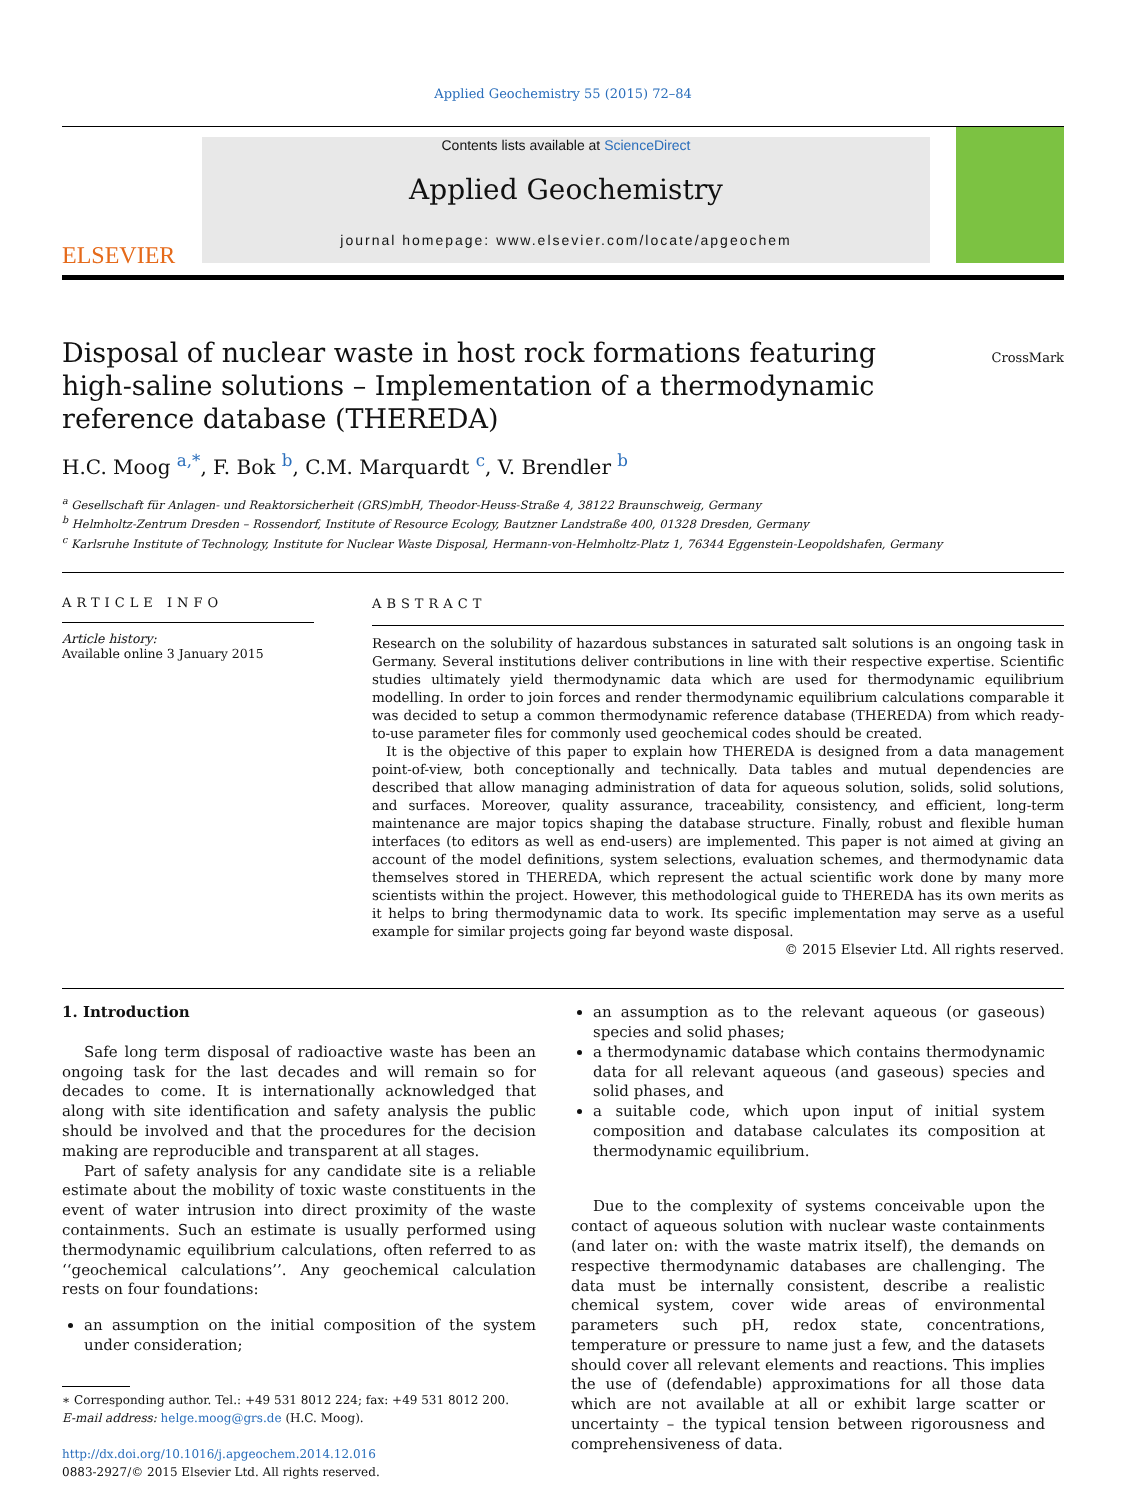Applied Geochemistry 55 (2015) 72–84
ELSEVIER
Contents lists available at ScienceDirect
Applied Geochemistry
journal homepage: www.elsevier.com/locate/apgeochem
Disposal of nuclear waste in host rock formations featuring high-saline solutions – Implementation of a thermodynamic reference database (THEREDA)
CrossMark
H.C. Moog <sup>a,*</sup>, F. Bok <sup>b</sup>, C.M. Marquardt <sup>c</sup>, V. Brendler <sup>b</sup>
<sup>a</sup> Gesellschaft für Anlagen- und Reaktorsicherheit (GRS)mbH, Theodor-Heuss-Straße 4, 38122 Braunschweig, Germany
<sup>b</sup> Helmholtz-Zentrum Dresden – Rossendorf, Institute of Resource Ecology, Bautzner Landstraße 400, 01328 Dresden, Germany
<sup>c</sup> Karlsruhe Institute of Technology, Institute for Nuclear Waste Disposal, Hermann-von-Helmholtz-Platz 1, 76344 Eggenstein-Leopoldshafen, Germany
ARTICLE INFO
Article history:
Available online 3 January 2015
ABSTRACT
Research on the solubility of hazardous substances in saturated salt solutions is an ongoing task in Germany. Several institutions deliver contributions in line with their respective expertise. Scientific studies ultimately yield thermodynamic data which are used for thermodynamic equilibrium modelling. In order to join forces and render thermodynamic equilibrium calculations comparable it was decided to setup a common thermodynamic reference database (THEREDA) from which ready-to-use parameter files for commonly used geochemical codes should be created.
It is the objective of this paper to explain how THEREDA is designed from a data management point-of-view, both conceptionally and technically. Data tables and mutual dependencies are described that allow managing administration of data for aqueous solution, solids, solid solutions, and surfaces. Moreover, quality assurance, traceability, consistency, and efficient, long-term maintenance are major topics shaping the database structure. Finally, robust and flexible human interfaces (to editors as well as end-users) are implemented. This paper is not aimed at giving an account of the model definitions, system selections, evaluation schemes, and thermodynamic data themselves stored in THEREDA, which represent the actual scientific work done by many more scientists within the project. However, this methodological guide to THEREDA has its own merits as it helps to bring thermodynamic data to work. Its specific implementation may serve as a useful example for similar projects going far beyond waste disposal.
© 2015 Elsevier Ltd. All rights reserved.
1. Introduction
Safe long term disposal of radioactive waste has been an ongoing task for the last decades and will remain so for decades to come. It is internationally acknowledged that along with site identification and safety analysis the public should be involved and that the procedures for the decision making are reproducible and transparent at all stages.
Part of safety analysis for any candidate site is a reliable estimate about the mobility of toxic waste constituents in the event of water intrusion into direct proximity of the waste containments. Such an estimate is usually performed using thermodynamic equilibrium calculations, often referred to as ‘‘geochemical calculations’’. Any geochemical calculation rests on four foundations:
an assumption on the initial composition of the system under consideration;
∗ Corresponding author. Tel.: +49 531 8012 224; fax: +49 531 8012 200.
E-mail address: helge.moog@grs.de (H.C. Moog).
http://dx.doi.org/10.1016/j.apgeochem.2014.12.016
0883-2927/© 2015 Elsevier Ltd. All rights reserved.
an assumption as to the relevant aqueous (or gaseous) species and solid phases;
a thermodynamic database which contains thermodynamic data for all relevant aqueous (and gaseous) species and solid phases, and
a suitable code, which upon input of initial system composition and database calculates its composition at thermodynamic equilibrium.
Due to the complexity of systems conceivable upon the contact of aqueous solution with nuclear waste containments (and later on: with the waste matrix itself), the demands on respective thermodynamic databases are challenging. The data must be internally consistent, describe a realistic chemical system, cover wide areas of environmental parameters such pH, redox state, concentrations, temperature or pressure to name just a few, and the datasets should cover all relevant elements and reactions. This implies the use of (defendable) approximations for all those data which are not available at all or exhibit large scatter or uncertainty – the typical tension between rigorousness and comprehensiveness of data.